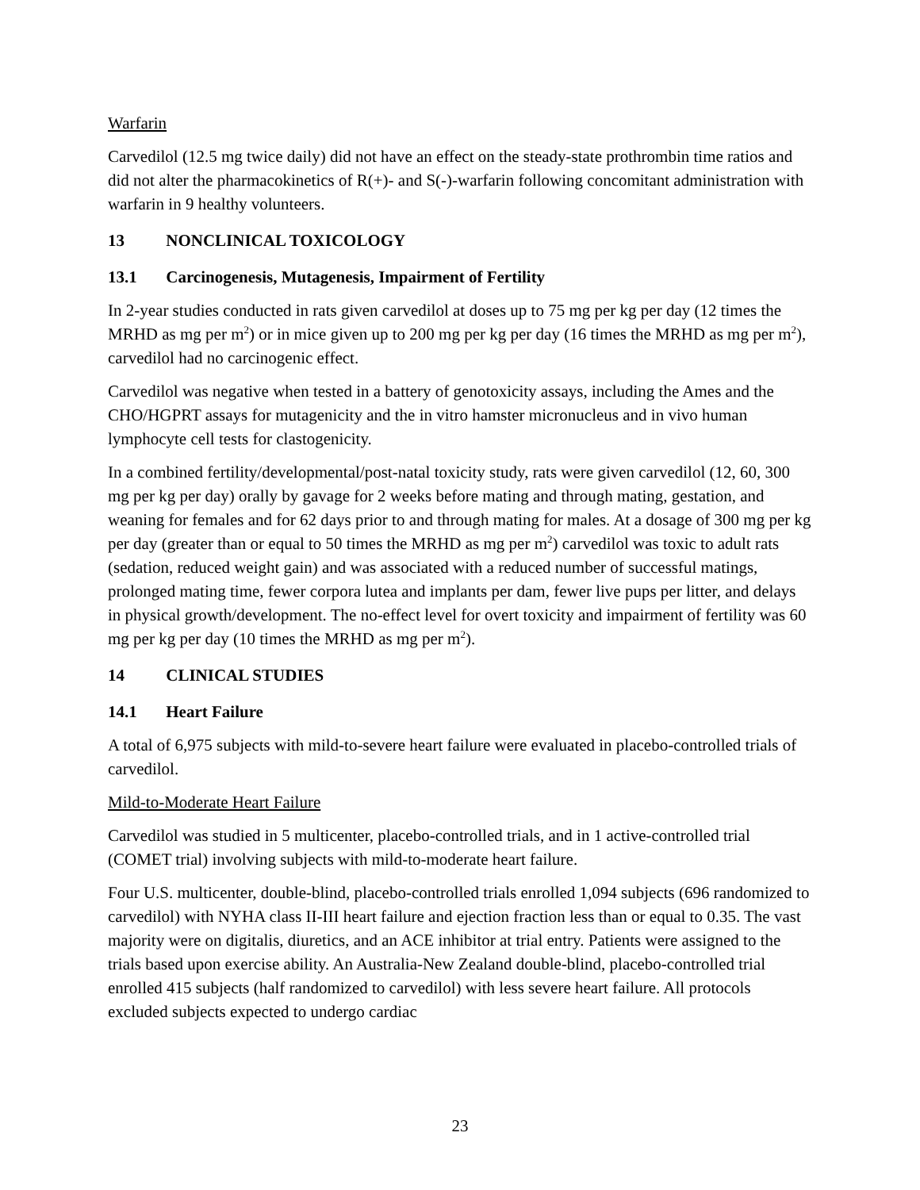Warfarin
Carvedilol (12.5 mg twice daily) did not have an effect on the steady-state prothrombin time ratios and did not alter the pharmacokinetics of R(+)- and S(-)-warfarin following concomitant administration with warfarin in 9 healthy volunteers.
13 NONCLINICAL TOXICOLOGY
13.1 Carcinogenesis, Mutagenesis, Impairment of Fertility
In 2-year studies conducted in rats given carvedilol at doses up to 75 mg per kg per day (12 times the MRHD as mg per m<sup>2</sup>) or in mice given up to 200 mg per kg per day (16 times the MRHD as mg per m<sup>2</sup>), carvedilol had no carcinogenic effect.
Carvedilol was negative when tested in a battery of genotoxicity assays, including the Ames and the CHO/HGPRT assays for mutagenicity and the in vitro hamster micronucleus and in vivo human lymphocyte cell tests for clastogenicity.
In a combined fertility/developmental/post-natal toxicity study, rats were given carvedilol (12, 60, 300 mg per kg per day) orally by gavage for 2 weeks before mating and through mating, gestation, and weaning for females and for 62 days prior to and through mating for males. At a dosage of 300 mg per kg per day (greater than or equal to 50 times the MRHD as mg per m<sup>2</sup>) carvedilol was toxic to adult rats (sedation, reduced weight gain) and was associated with a reduced number of successful matings, prolonged mating time, fewer corpora lutea and implants per dam, fewer live pups per litter, and delays in physical growth/development. The no-effect level for overt toxicity and impairment of fertility was 60 mg per kg per day (10 times the MRHD as mg per m<sup>2</sup>).
14 CLINICAL STUDIES
14.1 Heart Failure
A total of 6,975 subjects with mild-to-severe heart failure were evaluated in placebo-controlled trials of carvedilol.
Mild-to-Moderate Heart Failure
Carvedilol was studied in 5 multicenter, placebo-controlled trials, and in 1 active-controlled trial (COMET trial) involving subjects with mild-to-moderate heart failure.
Four U.S. multicenter, double-blind, placebo-controlled trials enrolled 1,094 subjects (696 randomized to carvedilol) with NYHA class II-III heart failure and ejection fraction less than or equal to 0.35. The vast majority were on digitalis, diuretics, and an ACE inhibitor at trial entry. Patients were assigned to the trials based upon exercise ability. An Australia-New Zealand double-blind, placebo-controlled trial enrolled 415 subjects (half randomized to carvedilol) with less severe heart failure. All protocols excluded subjects expected to undergo cardiac
23